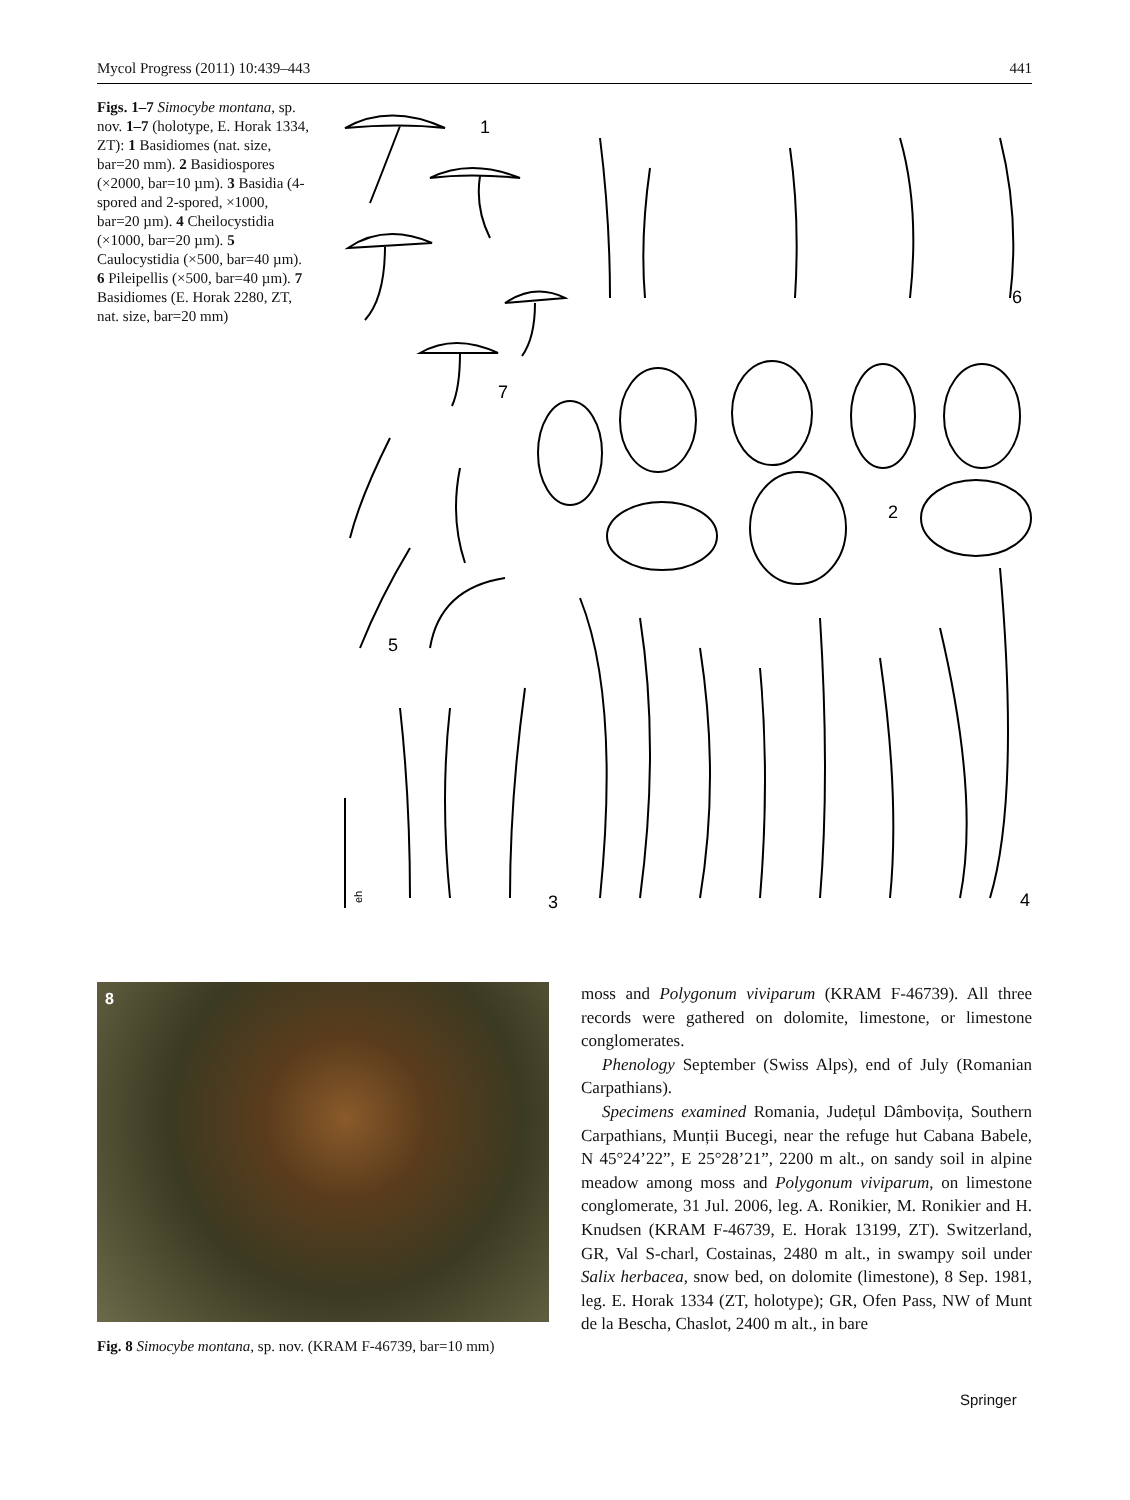Mycol Progress (2011) 10:439–443 441
Figs. 1–7 Simocybe montana, sp. nov. 1–7 (holotype, E. Horak 1334, ZT): 1 Basidiomes (nat. size, bar=20 mm). 2 Basidiospores (×2000, bar=10 µm). 3 Basidia (4-spored and 2-spored, ×1000, bar=20 µm). 4 Cheilocystidia (×1000, bar=20 µm). 5 Caulocystidia (×500, bar=40 µm). 6 Pileipellis (×500, bar=40 µm). 7 Basidiomes (E. Horak 2280, ZT, nat. size, bar=20 mm)
1
2
3
4
5
6
7
eh
8
Fig. 8 Simocybe montana, sp. nov. (KRAM F-46739, bar=10 mm)
moss and Polygonum viviparum (KRAM F-46739). All three records were gathered on dolomite, limestone, or limestone conglomerates.
Phenology September (Swiss Alps), end of July (Romanian Carpathians).
Specimens examined Romania, Județul Dâmbovița, Southern Carpathians, Munții Bucegi, near the refuge hut Cabana Babele, N 45°24’22”, E 25°28’21”, 2200 m alt., on sandy soil in alpine meadow among moss and Polygonum viviparum, on limestone conglomerate, 31 Jul. 2006, leg. A. Ronikier, M. Ronikier and H. Knudsen (KRAM F-46739, E. Horak 13199, ZT). Switzerland, GR, Val S-charl, Costainas, 2480 m alt., in swampy soil under Salix herbacea, snow bed, on dolomite (limestone), 8 Sep. 1981, leg. E. Horak 1334 (ZT, holotype); GR, Ofen Pass, NW of Munt de la Bescha, Chaslot, 2400 m alt., in bare
Springer